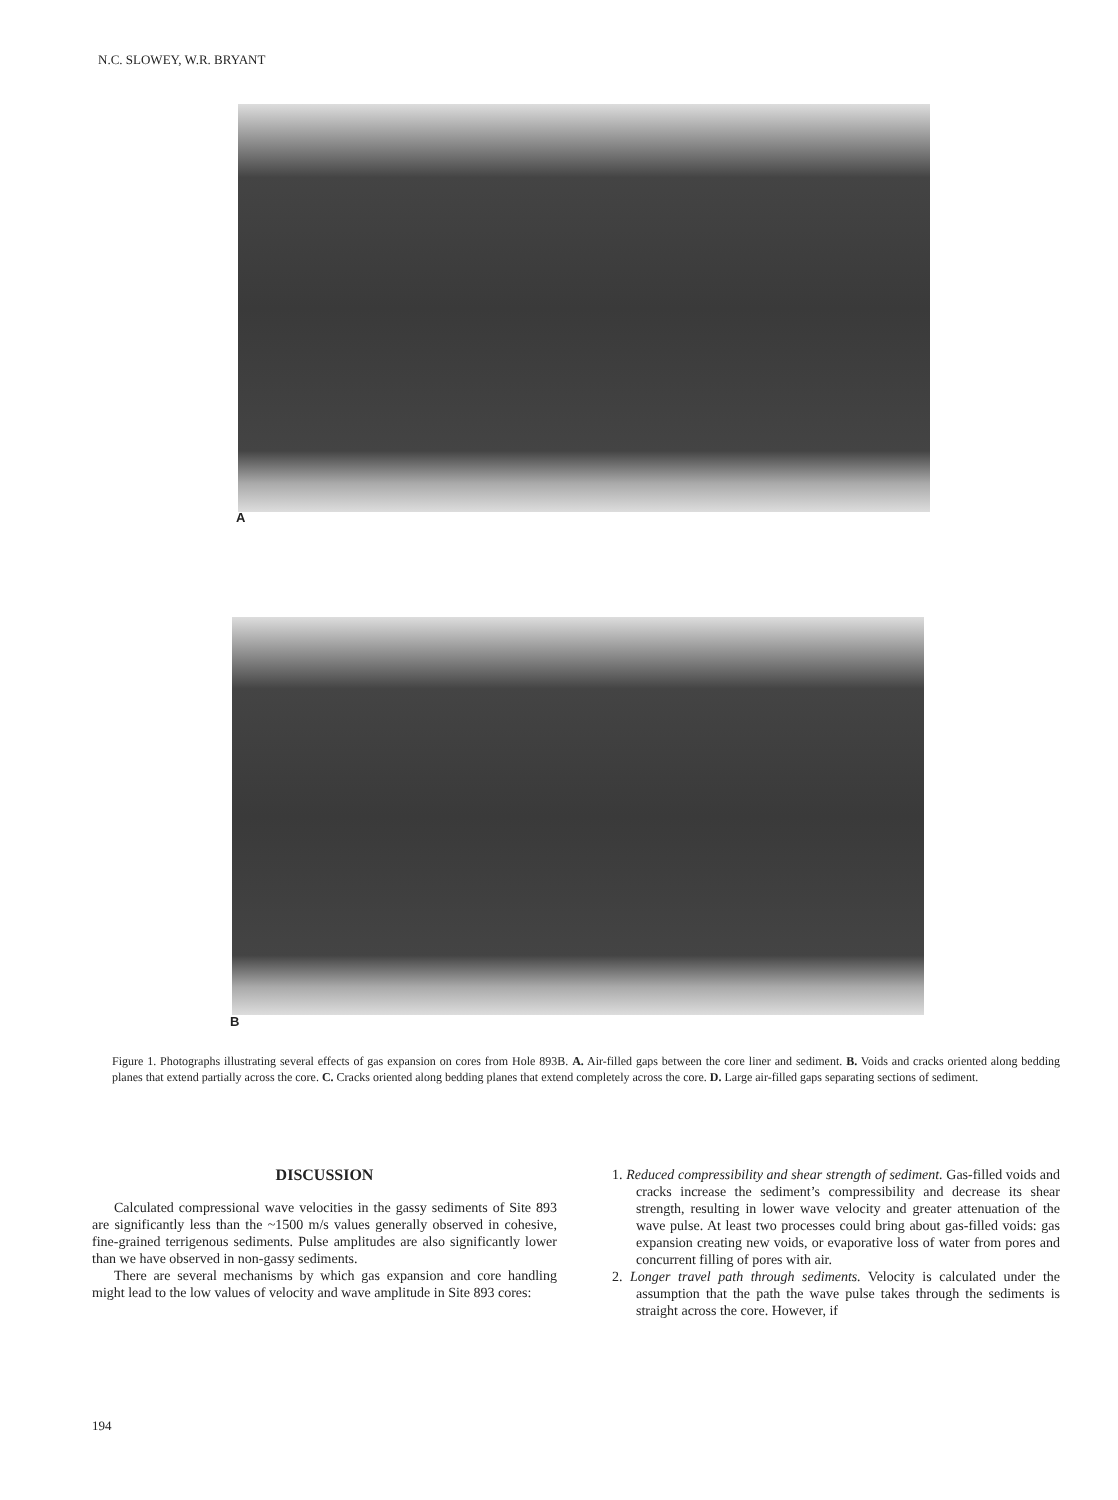N.C. SLOWEY, W.R. BRYANT
A
B
Figure 1. Photographs illustrating several effects of gas expansion on cores from Hole 893B. A. Air-filled gaps between the core liner and sediment. B. Voids and cracks oriented along bedding planes that extend partially across the core. C. Cracks oriented along bedding planes that extend completely across the core. D. Large air-filled gaps separating sections of sediment.
DISCUSSION
Calculated compressional wave velocities in the gassy sediments of Site 893 are significantly less than the ~1500 m/s values generally observed in cohesive, fine-grained terrigenous sediments. Pulse amplitudes are also significantly lower than we have observed in non-gassy sediments.
There are several mechanisms by which gas expansion and core handling might lead to the low values of velocity and wave amplitude in Site 893 cores:
1. Reduced compressibility and shear strength of sediment. Gas-filled voids and cracks increase the sediment’s compressibility and decrease its shear strength, resulting in lower wave velocity and greater attenuation of the wave pulse. At least two processes could bring about gas-filled voids: gas expansion creating new voids, or evaporative loss of water from pores and concurrent filling of pores with air.
2. Longer travel path through sediments. Velocity is calculated under the assumption that the path the wave pulse takes through the sediments is straight across the core. However, if
194